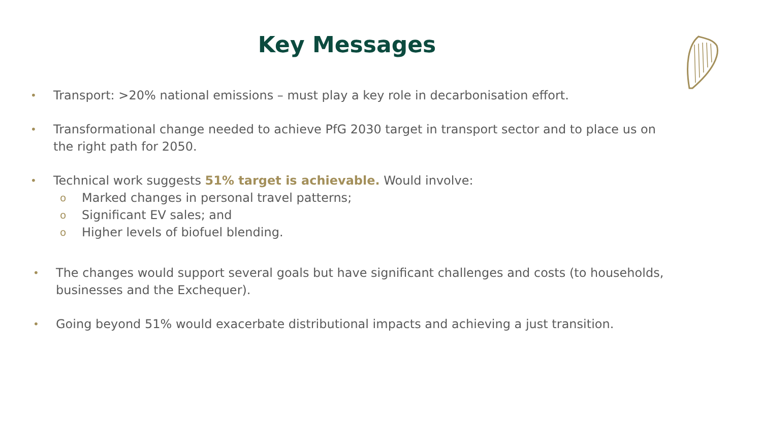Key Messages
• Transport: >20% national emissions – must play a key role in decarbonisation effort.
• Transformational change needed to achieve PfG 2030 target in transport sector and to place us on the right path for 2050.
• Technical work suggests 51% target is achievable. Would involve:
o Marked changes in personal travel patterns;
o Significant EV sales; and
o Higher levels of biofuel blending.
• The changes would support several goals but have significant challenges and costs (to households, businesses and the Exchequer).
• Going beyond 51% would exacerbate distributional impacts and achieving a just transition.